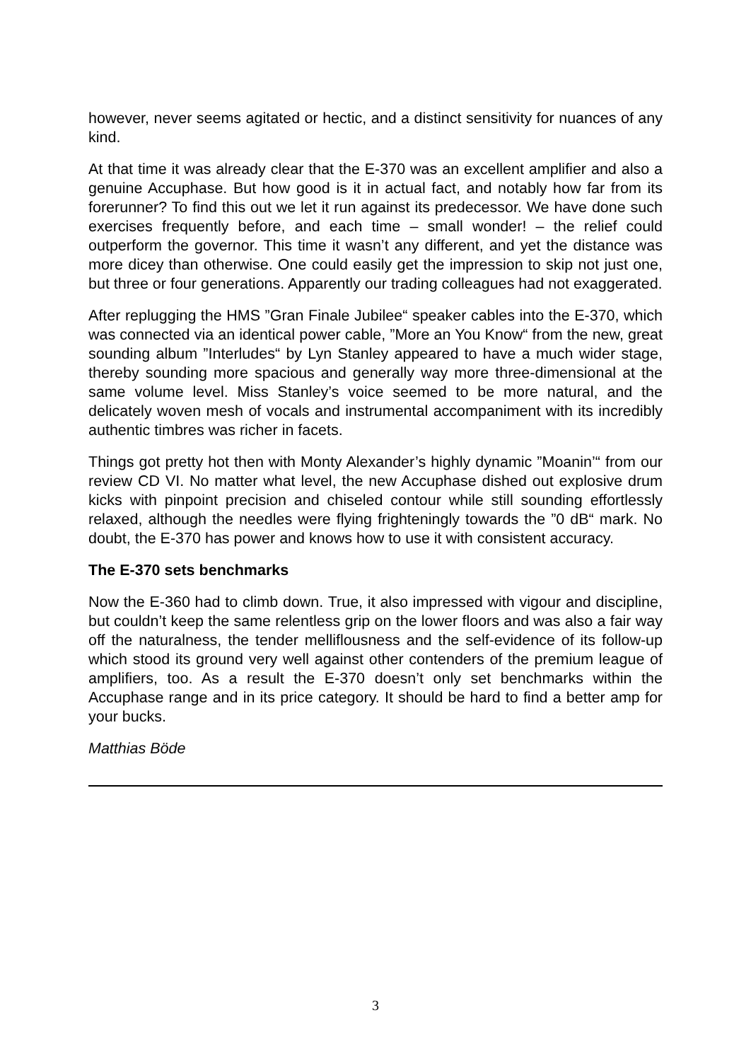however, never seems agitated or hectic, and a distinct sensitivity for nuances of any kind.
At that time it was already clear that the E-370 was an excellent amplifier and also a genuine Accuphase. But how good is it in actual fact, and notably how far from its forerunner? To find this out we let it run against its predecessor. We have done such exercises frequently before, and each time – small wonder! – the relief could outperform the governor. This time it wasn’t any different, and yet the distance was more dicey than otherwise. One could easily get the impression to skip not just one, but three or four generations. Apparently our trading colleagues had not exaggerated.
After replugging the HMS ”Gran Finale Jubilee“ speaker cables into the E-370, which was connected via an identical power cable, ”More an You Know“ from the new, great sounding album ”Interludes“ by Lyn Stanley appeared to have a much wider stage, thereby sounding more spacious and generally way more three-dimensional at the same volume level. Miss Stanley’s voice seemed to be more natural, and the delicately woven mesh of vocals and instrumental accompaniment with its incredibly authentic timbres was richer in facets.
Things got pretty hot then with Monty Alexander’s highly dynamic ”Moanin’“ from our review CD VI. No matter what level, the new Accuphase dished out explosive drum kicks with pinpoint precision and chiseled contour while still sounding effortlessly relaxed, although the needles were flying frighteningly towards the ”0 dB“ mark. No doubt, the E-370 has power and knows how to use it with consistent accuracy.
The E-370 sets benchmarks
Now the E-360 had to climb down. True, it also impressed with vigour and discipline, but couldn’t keep the same relentless grip on the lower floors and was also a fair way off the naturalness, the tender melliflousness and the self-evidence of its follow-up which stood its ground very well against other contenders of the premium league of amplifiers, too. As a result the E-370 doesn’t only set benchmarks within the Accuphase range and in its price category. It should be hard to find a better amp for your bucks.
Matthias Böde
3